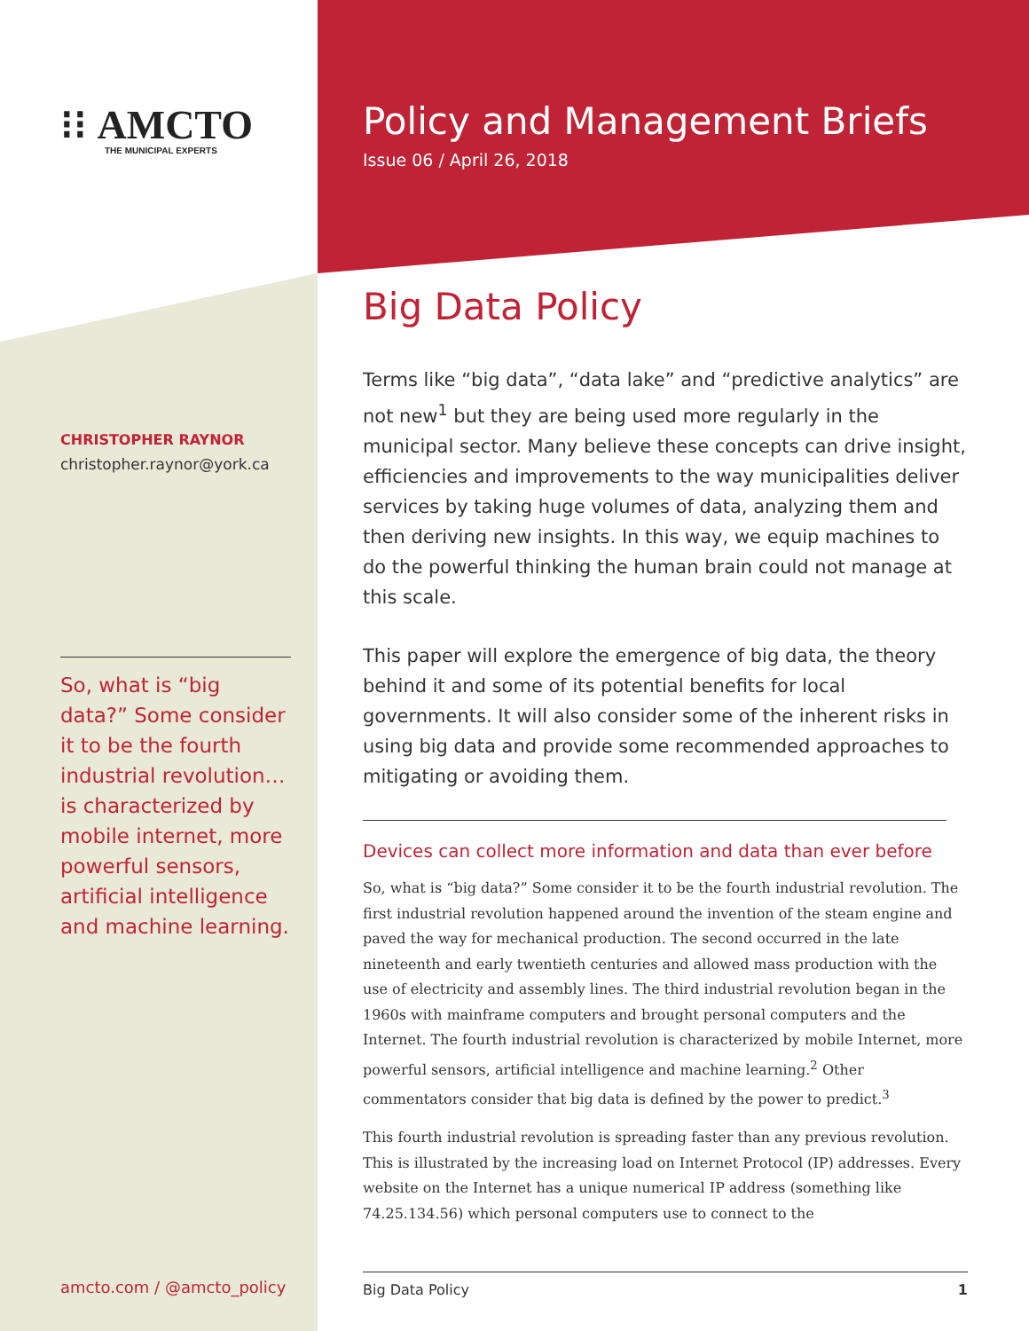⁝⁝ AMCTO
THE MUNICIPAL EXPERTS
CHRISTOPHER RAYNOR
christopher.raynor@york.ca
So, what is “big data?” Some consider it to be the fourth industrial revolution… is characterized by mobile internet, more powerful sensors, artificial intelligence and machine learning.
Policy and Management Briefs
Issue 06 / April 26, 2018
Big Data Policy
Terms like “big data”, “data lake” and “predictive analytics” are not new<sup>1</sup> but they are being used more regularly in the municipal sector. Many believe these concepts can drive insight, efficiencies and improvements to the way municipalities deliver services by taking huge volumes of data, analyzing them and then deriving new insights. In this way, we equip machines to do the powerful thinking the human brain could not manage at this scale.
This paper will explore the emergence of big data, the theory behind it and some of its potential benefits for local governments. It will also consider some of the inherent risks in using big data and provide some recommended approaches to mitigating or avoiding them.
Devices can collect more information and data than ever before
So, what is “big data?” Some consider it to be the fourth industrial revolution. The first industrial revolution happened around the invention of the steam engine and paved the way for mechanical production. The second occurred in the late nineteenth and early twentieth centuries and allowed mass production with the use of electricity and assembly lines. The third industrial revolution began in the 1960s with mainframe computers and brought personal computers and the Internet. The fourth industrial revolution is characterized by mobile Internet, more powerful sensors, artificial intelligence and machine learning.<sup>2</sup> Other commentators consider that big data is defined by the power to predict.<sup>3</sup>
This fourth industrial revolution is spreading faster than any previous revolution. This is illustrated by the increasing load on Internet Protocol (IP) addresses. Every website on the Internet has a unique numerical IP address (something like 74.25.134.56) which personal computers use to connect to the
amcto.com / @amcto_policy Big Data Policy 1